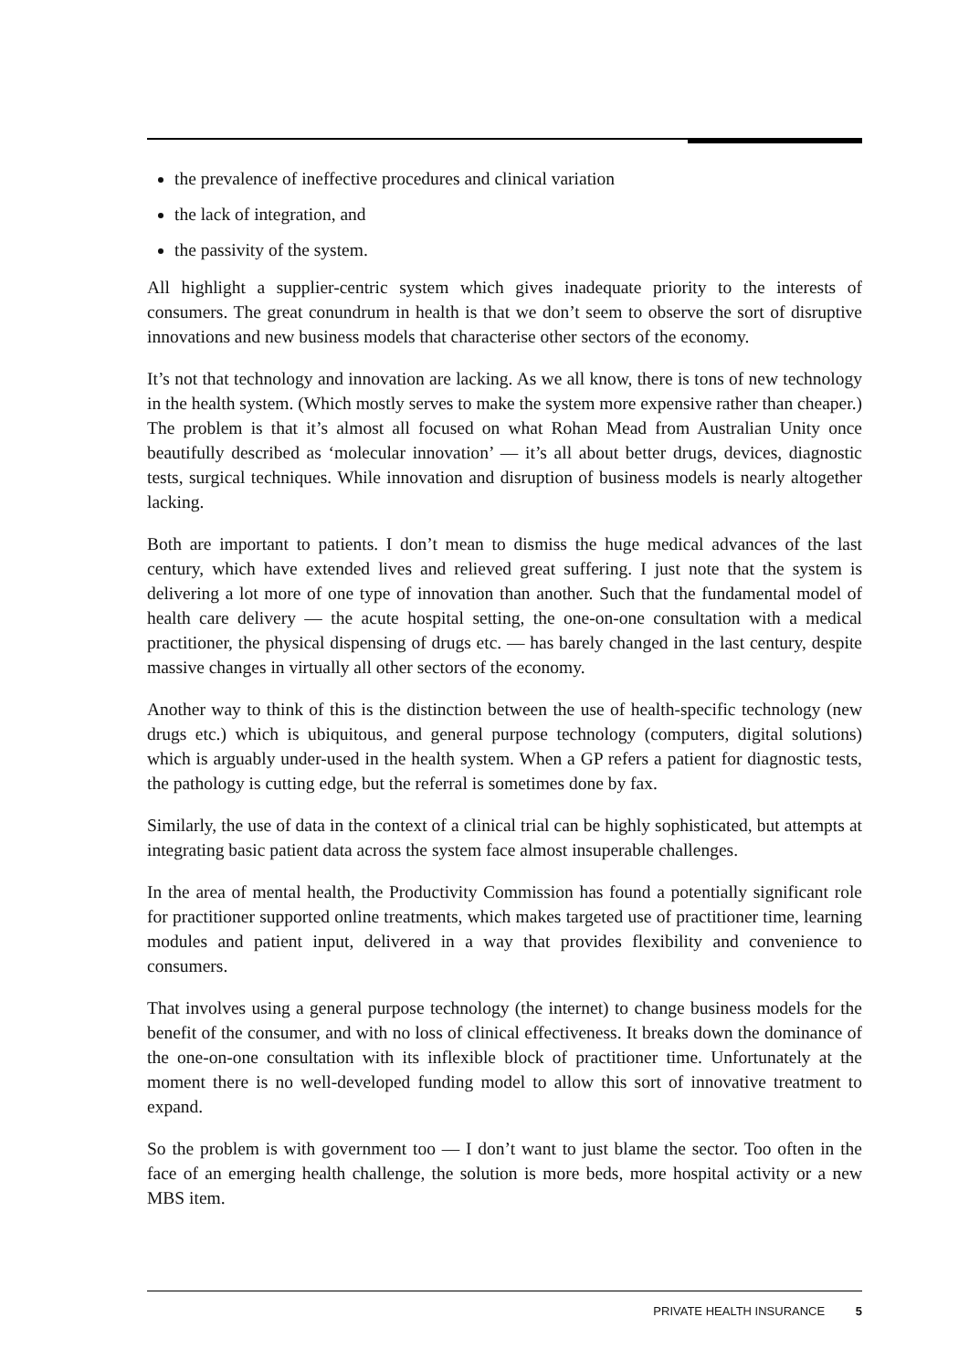the prevalence of ineffective procedures and clinical variation
the lack of integration, and
the passivity of the system.
All highlight a supplier-centric system which gives inadequate priority to the interests of consumers. The great conundrum in health is that we don’t seem to observe the sort of disruptive innovations and new business models that characterise other sectors of the economy.
It’s not that technology and innovation are lacking. As we all know, there is tons of new technology in the health system. (Which mostly serves to make the system more expensive rather than cheaper.) The problem is that it’s almost all focused on what Rohan Mead from Australian Unity once beautifully described as ‘molecular innovation’ — it’s all about better drugs, devices, diagnostic tests, surgical techniques. While innovation and disruption of business models is nearly altogether lacking.
Both are important to patients. I don’t mean to dismiss the huge medical advances of the last century, which have extended lives and relieved great suffering. I just note that the system is delivering a lot more of one type of innovation than another. Such that the fundamental model of health care delivery — the acute hospital setting, the one-on-one consultation with a medical practitioner, the physical dispensing of drugs etc. — has barely changed in the last century, despite massive changes in virtually all other sectors of the economy.
Another way to think of this is the distinction between the use of health-specific technology (new drugs etc.) which is ubiquitous, and general purpose technology (computers, digital solutions) which is arguably under-used in the health system. When a GP refers a patient for diagnostic tests, the pathology is cutting edge, but the referral is sometimes done by fax.
Similarly, the use of data in the context of a clinical trial can be highly sophisticated, but attempts at integrating basic patient data across the system face almost insuperable challenges.
In the area of mental health, the Productivity Commission has found a potentially significant role for practitioner supported online treatments, which makes targeted use of practitioner time, learning modules and patient input, delivered in a way that provides flexibility and convenience to consumers.
That involves using a general purpose technology (the internet) to change business models for the benefit of the consumer, and with no loss of clinical effectiveness. It breaks down the dominance of the one-on-one consultation with its inflexible block of practitioner time. Unfortunately at the moment there is no well-developed funding model to allow this sort of innovative treatment to expand.
So the problem is with government too — I don’t want to just blame the sector. Too often in the face of an emerging health challenge, the solution is more beds, more hospital activity or a new MBS item.
PRIVATE HEALTH INSURANCE 5